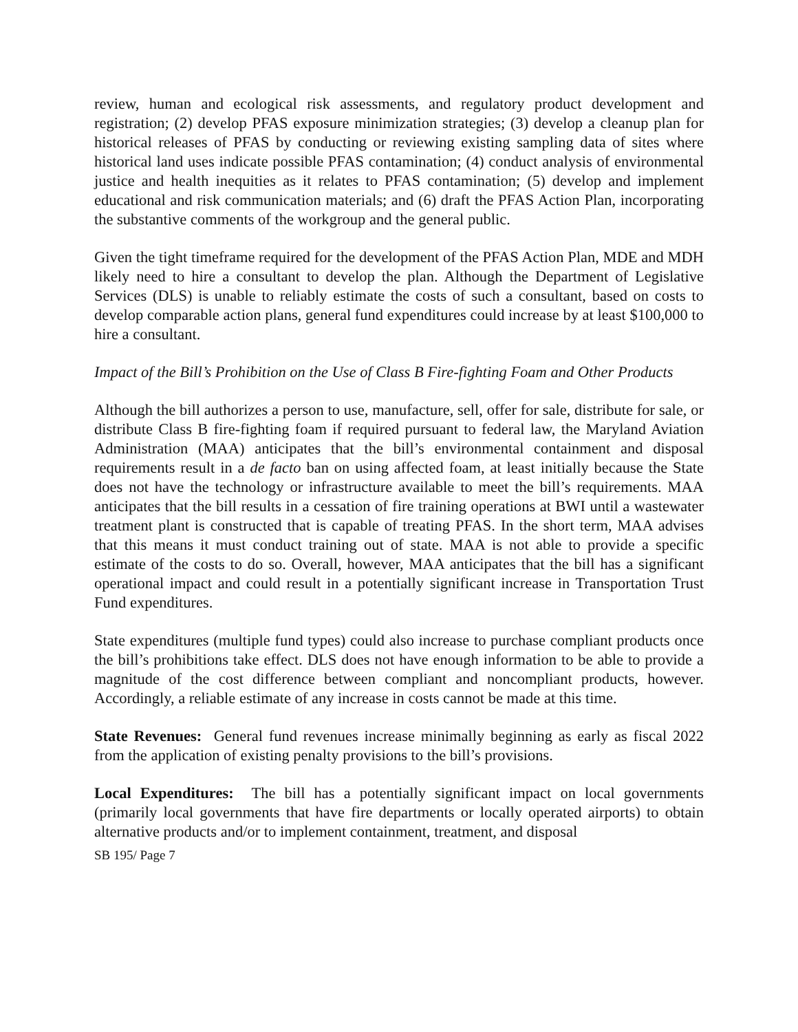review, human and ecological risk assessments, and regulatory product development and registration; (2) develop PFAS exposure minimization strategies; (3) develop a cleanup plan for historical releases of PFAS by conducting or reviewing existing sampling data of sites where historical land uses indicate possible PFAS contamination; (4) conduct analysis of environmental justice and health inequities as it relates to PFAS contamination; (5) develop and implement educational and risk communication materials; and (6) draft the PFAS Action Plan, incorporating the substantive comments of the workgroup and the general public.
Given the tight timeframe required for the development of the PFAS Action Plan, MDE and MDH likely need to hire a consultant to develop the plan. Although the Department of Legislative Services (DLS) is unable to reliably estimate the costs of such a consultant, based on costs to develop comparable action plans, general fund expenditures could increase by at least $100,000 to hire a consultant.
Impact of the Bill’s Prohibition on the Use of Class B Fire-fighting Foam and Other Products
Although the bill authorizes a person to use, manufacture, sell, offer for sale, distribute for sale, or distribute Class B fire-fighting foam if required pursuant to federal law, the Maryland Aviation Administration (MAA) anticipates that the bill’s environmental containment and disposal requirements result in a de facto ban on using affected foam, at least initially because the State does not have the technology or infrastructure available to meet the bill’s requirements. MAA anticipates that the bill results in a cessation of fire training operations at BWI until a wastewater treatment plant is constructed that is capable of treating PFAS. In the short term, MAA advises that this means it must conduct training out of state. MAA is not able to provide a specific estimate of the costs to do so. Overall, however, MAA anticipates that the bill has a significant operational impact and could result in a potentially significant increase in Transportation Trust Fund expenditures.
State expenditures (multiple fund types) could also increase to purchase compliant products once the bill’s prohibitions take effect. DLS does not have enough information to be able to provide a magnitude of the cost difference between compliant and noncompliant products, however. Accordingly, a reliable estimate of any increase in costs cannot be made at this time.
State Revenues: General fund revenues increase minimally beginning as early as fiscal 2022 from the application of existing penalty provisions to the bill’s provisions.
Local Expenditures: The bill has a potentially significant impact on local governments (primarily local governments that have fire departments or locally operated airports) to obtain alternative products and/or to implement containment, treatment, and disposal
SB 195/ Page 7